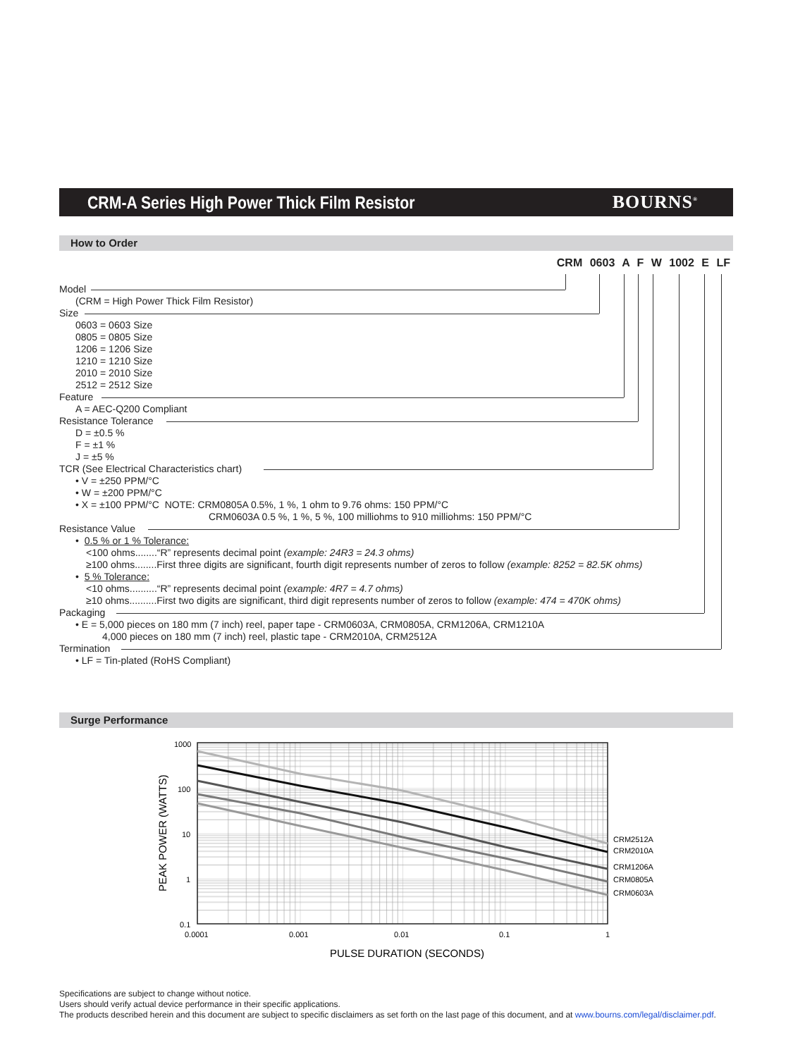CRM-A Series High Power Thick Film Resistor
BOURNS<sup>®</sup>
How to Order
CRM 0603 A F W 1002 E LF
Model
(CRM = High Power Thick Film Resistor)
Size
0603 = 0603 Size
0805 = 0805 Size
1206 = 1206 Size
1210 = 1210 Size
2010 = 2010 Size
2512 = 2512 Size
Feature
A = AEC-Q200 Compliant
Resistance Tolerance
D = ±0.5 %
F = ±1 %
J = ±5 %
TCR (See Electrical Characteristics chart)
• V = ±250 PPM/°C
• W = ±200 PPM/°C
• X = ±100 PPM/°C NOTE: CRM0805A 0.5%, 1 %, 1 ohm to 9.76 ohms: 150 PPM/°C
CRM0603A 0.5 %, 1 %, 5 %, 100 milliohms to 910 milliohms: 150 PPM/°C
Resistance Value
• 0.5 % or 1 % Tolerance:
<100 ohms........“R” represents decimal point (example: 24R3 = 24.3 ohms)
≥100 ohms........First three digits are significant, fourth digit represents number of zeros to follow (example: 8252 = 82.5K ohms)
• 5 % Tolerance:
<10 ohms..........“R” represents decimal point (example: 4R7 = 4.7 ohms)
≥10 ohms..........First two digits are significant, third digit represents number of zeros to follow (example: 474 = 470K ohms)
Packaging
• E = 5,000 pieces on 180 mm (7 inch) reel, paper tape - CRM0603A, CRM0805A, CRM1206A, CRM1210A
4,000 pieces on 180 mm (7 inch) reel, plastic tape - CRM2010A, CRM2512A
Termination
• LF = Tin-plated (RoHS Compliant)
Surge Performance
1000
100
10
1
0.1
0.0001
0.001
0.01
0.1
1
CRM2512A
CRM2010A
CRM1206A
CRM0805A
CRM0603A
PULSE DURATION (SECONDS)
PEAK POWER (WATTS)
Specifications are subject to change without notice.
Users should verify actual device performance in their specific applications.
The products described herein and this document are subject to specific disclaimers as set forth on the last page of this document, and at www.bourns.com/legal/disclaimer.pdf.